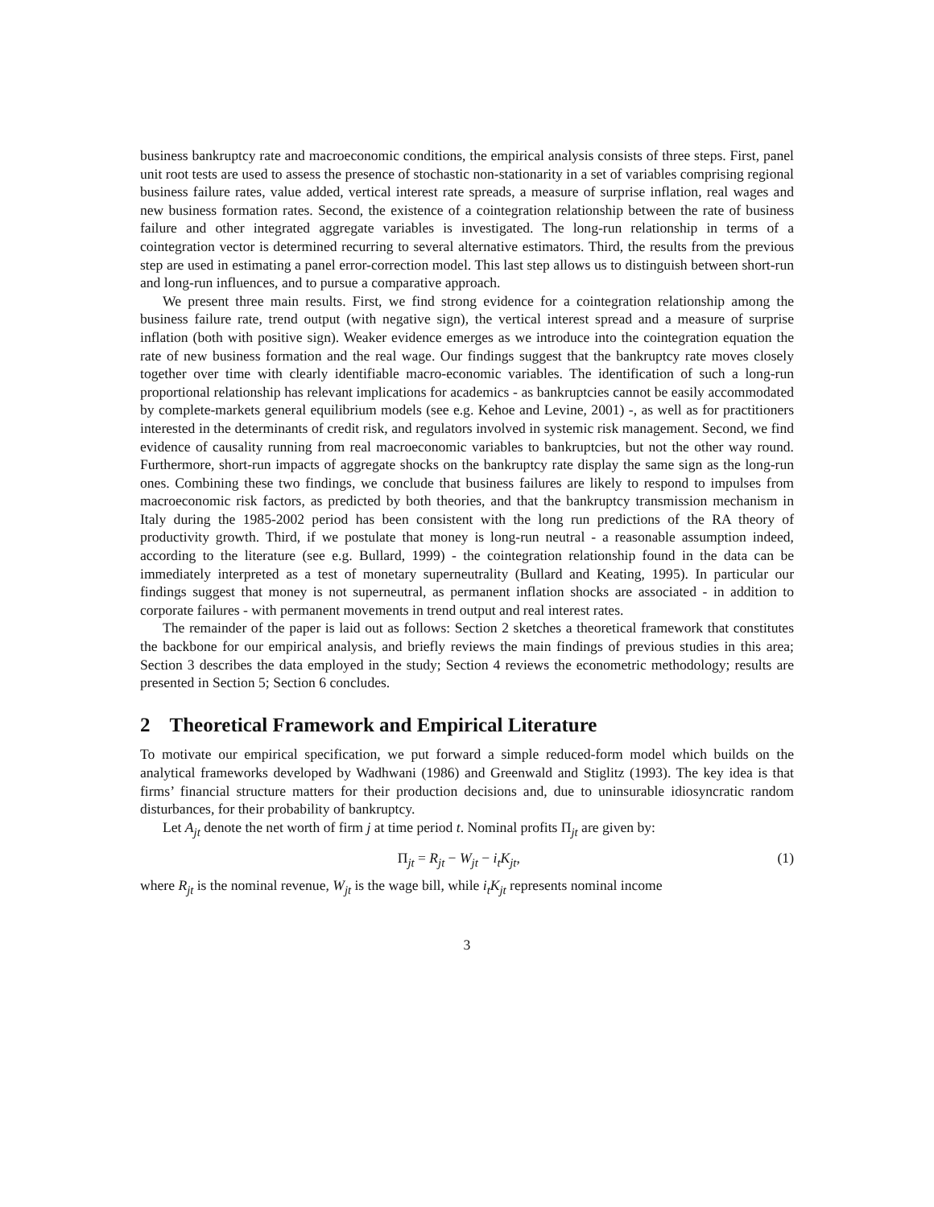business bankruptcy rate and macroeconomic conditions, the empirical analysis consists of three steps. First, panel unit root tests are used to assess the presence of stochastic non-stationarity in a set of variables comprising regional business failure rates, value added, vertical interest rate spreads, a measure of surprise inflation, real wages and new business formation rates. Second, the existence of a cointegration relationship between the rate of business failure and other integrated aggregate variables is investigated. The long-run relationship in terms of a cointegration vector is determined recurring to several alternative estimators. Third, the results from the previous step are used in estimating a panel error-correction model. This last step allows us to distinguish between short-run and long-run influences, and to pursue a comparative approach.
We present three main results. First, we find strong evidence for a cointegration relationship among the business failure rate, trend output (with negative sign), the vertical interest spread and a measure of surprise inflation (both with positive sign). Weaker evidence emerges as we introduce into the cointegration equation the rate of new business formation and the real wage. Our findings suggest that the bankruptcy rate moves closely together over time with clearly identifiable macro-economic variables. The identification of such a long-run proportional relationship has relevant implications for academics - as bankruptcies cannot be easily accommodated by complete-markets general equilibrium models (see e.g. Kehoe and Levine, 2001) -, as well as for practitioners interested in the determinants of credit risk, and regulators involved in systemic risk management. Second, we find evidence of causality running from real macroeconomic variables to bankruptcies, but not the other way round. Furthermore, short-run impacts of aggregate shocks on the bankruptcy rate display the same sign as the long-run ones. Combining these two findings, we conclude that business failures are likely to respond to impulses from macroeconomic risk factors, as predicted by both theories, and that the bankruptcy transmission mechanism in Italy during the 1985-2002 period has been consistent with the long run predictions of the RA theory of productivity growth. Third, if we postulate that money is long-run neutral - a reasonable assumption indeed, according to the literature (see e.g. Bullard, 1999) - the cointegration relationship found in the data can be immediately interpreted as a test of monetary superneutrality (Bullard and Keating, 1995). In particular our findings suggest that money is not superneutral, as permanent inflation shocks are associated - in addition to corporate failures - with permanent movements in trend output and real interest rates.
The remainder of the paper is laid out as follows: Section 2 sketches a theoretical framework that constitutes the backbone for our empirical analysis, and briefly reviews the main findings of previous studies in this area; Section 3 describes the data employed in the study; Section 4 reviews the econometric methodology; results are presented in Section 5; Section 6 concludes.
2 Theoretical Framework and Empirical Literature
To motivate our empirical specification, we put forward a simple reduced-form model which builds on the analytical frameworks developed by Wadhwani (1986) and Greenwald and Stiglitz (1993). The key idea is that firms’ financial structure matters for their production decisions and, due to uninsurable idiosyncratic random disturbances, for their probability of bankruptcy.
Let A<sub>jt</sub> denote the net worth of firm j at time period t. Nominal profits Π<sub>jt</sub> are given by:
Π<sub>jt</sub> = R<sub>jt</sub> − W<sub>jt</sub> − i<sub>t</sub>K<sub>jt</sub>, (1)
where R<sub>jt</sub> is the nominal revenue, W<sub>jt</sub> is the wage bill, while i<sub>t</sub>K<sub>jt</sub> represents nominal income
3